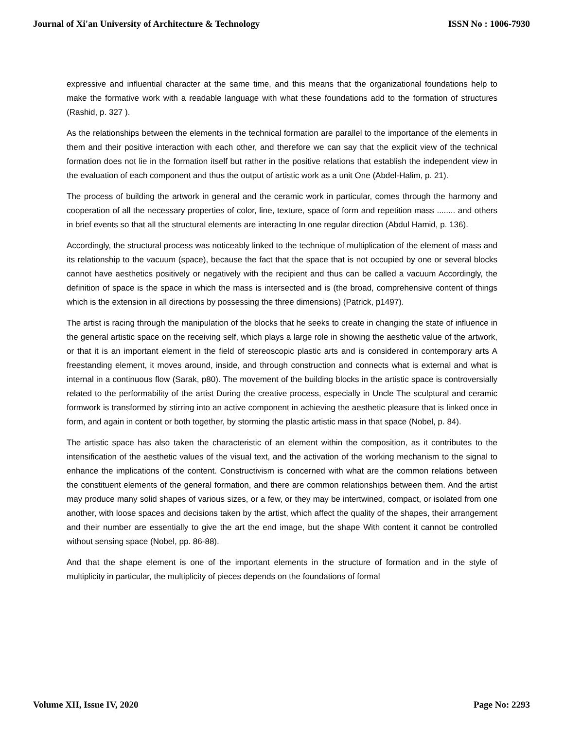Journal of Xi'an University of Architecture & Technology ISSN No : 1006-7930
expressive and influential character at the same time, and this means that the organizational foundations help to make the formative work with a readable language with what these foundations add to the formation of structures (Rashid, p. 327 ).
As the relationships between the elements in the technical formation are parallel to the importance of the elements in them and their positive interaction with each other, and therefore we can say that the explicit view of the technical formation does not lie in the formation itself but rather in the positive relations that establish the independent view in the evaluation of each component and thus the output of artistic work as a unit One (Abdel-Halim, p. 21).
The process of building the artwork in general and the ceramic work in particular, comes through the harmony and cooperation of all the necessary properties of color, line, texture, space of form and repetition mass ........ and others in brief events so that all the structural elements are interacting In one regular direction (Abdul Hamid, p. 136).
Accordingly, the structural process was noticeably linked to the technique of multiplication of the element of mass and its relationship to the vacuum (space), because the fact that the space that is not occupied by one or several blocks cannot have aesthetics positively or negatively with the recipient and thus can be called a vacuum Accordingly, the definition of space is the space in which the mass is intersected and is (the broad, comprehensive content of things which is the extension in all directions by possessing the three dimensions) (Patrick, p1497).
The artist is racing through the manipulation of the blocks that he seeks to create in changing the state of influence in the general artistic space on the receiving self, which plays a large role in showing the aesthetic value of the artwork, or that it is an important element in the field of stereoscopic plastic arts and is considered in contemporary arts A freestanding element, it moves around, inside, and through construction and connects what is external and what is internal in a continuous flow (Sarak, p80). The movement of the building blocks in the artistic space is controversially related to the performability of the artist During the creative process, especially in Uncle The sculptural and ceramic formwork is transformed by stirring into an active component in achieving the aesthetic pleasure that is linked once in form, and again in content or both together, by storming the plastic artistic mass in that space (Nobel, p. 84).
The artistic space has also taken the characteristic of an element within the composition, as it contributes to the intensification of the aesthetic values of the visual text, and the activation of the working mechanism to the signal to enhance the implications of the content. Constructivism is concerned with what are the common relations between the constituent elements of the general formation, and there are common relationships between them. And the artist may produce many solid shapes of various sizes, or a few, or they may be intertwined, compact, or isolated from one another, with loose spaces and decisions taken by the artist, which affect the quality of the shapes, their arrangement and their number are essentially to give the art the end image, but the shape With content it cannot be controlled without sensing space (Nobel, pp. 86-88).
And that the shape element is one of the important elements in the structure of formation and in the style of multiplicity in particular, the multiplicity of pieces depends on the foundations of formal
Volume XII, Issue IV, 2020 Page No: 2293